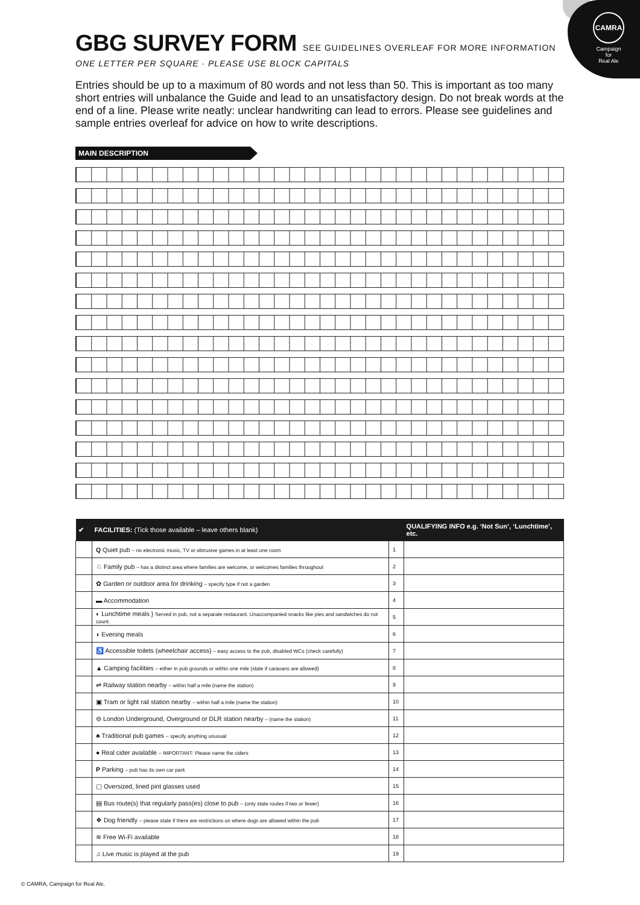CAMRA
Campaign
for
Real Ale
GBG SURVEY FORM SEE GUIDELINES OVERLEAF FOR MORE INFORMATION
ONE LETTER PER SQUARE · PLEASE USE BLOCK CAPITALS
Entries should be up to a maximum of 80 words and not less than 50. This is important as too many short entries will unbalance the Guide and lead to an unsatisfactory design. Do not break words at the end of a line. Please write neatly: unclear handwriting can lead to errors. Please see guidelines and sample entries overleaf for advice on how to write descriptions.
MAIN DESCRIPTION
| ✔ | FACILITIES: (Tick those available – leave others blank) | | QUALIFYING INFO e.g. ‘Not Sun’, ‘Lunchtime’, etc. |
| --- | --- | --- | --- |
| | Q Quiet pub – no electronic music, TV or obtrusive games in at least one room | 1 | |
| | ♘ Family pub – has a distinct area where families are welcome, or welcomes families throughout | 2 | |
| | ✿ Garden or outdoor area for drinking – specify type if not a garden | 3 | |
| | ▬ Accommodation | 4 | |
| | ◐ Lunchtime meals } Served in pub, not a separate restaurant. Unaccompanied snacks like pies and sandwiches do not count. | 5 | |
| | ◗ Evening meals | 6 | |
| | ♿ Accessible toilets (wheelchair access) – easy access to the pub, disabled WCs (check carefully) | 7 | |
| | ▲ Camping facilities – either in pub grounds or within one mile (state if caravans are allowed) | 8 | |
| | ⇌ Railway station nearby – within half a mile (name the station) | 9 | |
| | ▣ Tram or light rail station nearby – within half a mile (name the station) | 10 | |
| | ⊖ London Underground, Overground or DLR station nearby – (name the station) | 11 | |
| | ♣ Traditional pub games – specify anything unusual | 12 | |
| | ● Real cider available – IMPORTANT: Please name the ciders | 13 | |
| | P Parking – pub has its own car park | 14 | |
| | ▢ Oversized, lined pint glasses used | 15 | |
| | ▤ Bus route(s) that regularly pass(es) close to pub – (only state routes if two or fewer) | 16 | |
| | ❖ Dog friendly – please state if there are restrictions on where dogs are allowed within the pub | 17 | |
| | ≋ Free Wi-Fi available | 18 | |
| | ♫ Live music is played at the pub | 19 | |
© CAMRA, Campaign for Real Ale.